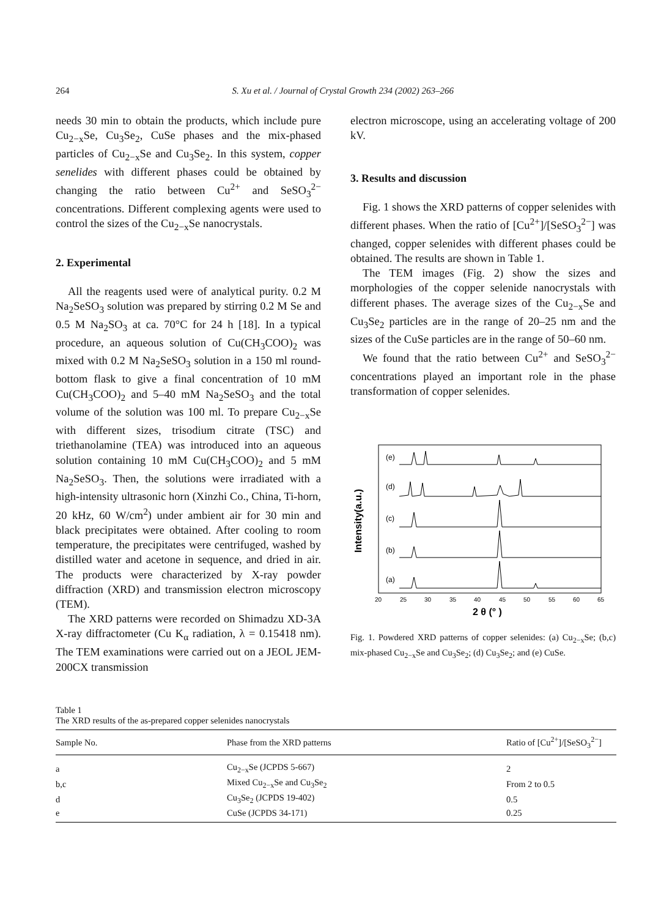264 S. Xu et al. / Journal of Crystal Growth 234 (2002) 263–266
needs 30 min to obtain the products, which include pure Cu<sub>2−x</sub>Se, Cu<sub>3</sub>Se<sub>2</sub>, CuSe phases and the mix-phased particles of Cu<sub>2−x</sub>Se and Cu<sub>3</sub>Se<sub>2</sub>. In this system, copper senelides with different phases could be obtained by changing the ratio between Cu<sup>2+</sup> and SeSO<sub>3</sub><sup>2−</sup> concentrations. Different complexing agents were used to control the sizes of the Cu<sub>2−x</sub>Se nanocrystals.
2. Experimental
All the reagents used were of analytical purity. 0.2 M Na<sub>2</sub>SeSO<sub>3</sub> solution was prepared by stirring 0.2 M Se and 0.5 M Na<sub>2</sub>SO<sub>3</sub> at ca. 70°C for 24 h [18]. In a typical procedure, an aqueous solution of Cu(CH<sub>3</sub>COO)<sub>2</sub> was mixed with 0.2 M Na<sub>2</sub>SeSO<sub>3</sub> solution in a 150 ml round-bottom flask to give a final concentration of 10 mM Cu(CH<sub>3</sub>COO)<sub>2</sub> and 5–40 mM Na<sub>2</sub>SeSO<sub>3</sub> and the total volume of the solution was 100 ml. To prepare Cu<sub>2−x</sub>Se with different sizes, trisodium citrate (TSC) and triethanolamine (TEA) was introduced into an aqueous solution containing 10 mM Cu(CH<sub>3</sub>COO)<sub>2</sub> and 5 mM Na<sub>2</sub>SeSO<sub>3</sub>. Then, the solutions were irradiated with a high-intensity ultrasonic horn (Xinzhi Co., China, Ti-horn, 20 kHz, 60 W/cm<sup>2</sup>) under ambient air for 30 min and black precipitates were obtained. After cooling to room temperature, the precipitates were centrifuged, washed by distilled water and acetone in sequence, and dried in air. The products were characterized by X-ray powder diffraction (XRD) and transmission electron microscopy (TEM).
The XRD patterns were recorded on Shimadzu XD-3A X-ray diffractometer (Cu K<sub>α</sub> radiation, λ = 0.15418 nm). The TEM examinations were carried out on a JEOL JEM-200CX transmission
electron microscope, using an accelerating voltage of 200 kV.
3. Results and discussion
Fig. 1 shows the XRD patterns of copper selenides with different phases. When the ratio of [Cu<sup>2+</sup>]/[SeSO<sub>3</sub><sup>2−</sup>] was changed, copper selenides with different phases could be obtained. The results are shown in Table 1.
The TEM images (Fig. 2) show the sizes and morphologies of the copper selenide nanocrystals with different phases. The average sizes of the Cu<sub>2−x</sub>Se and Cu<sub>3</sub>Se<sub>2</sub> particles are in the range of 20–25 nm and the sizes of the CuSe particles are in the range of 50–60 nm.
We found that the ratio between Cu<sup>2+</sup> and SeSO<sub>3</sub><sup>2−</sup> concentrations played an important role in the phase transformation of copper selenides.
Intensity(a.u.)
(e)
(d)
(c)
(b)
(a)
20
25
30
35
40
45
50
55
60
65
2 θ (° )
Fig. 1. Powdered XRD patterns of copper selenides: (a) Cu<sub>2−x</sub>Se; (b,c) mix-phased Cu<sub>2−x</sub>Se and Cu<sub>3</sub>Se<sub>2</sub>; (d) Cu<sub>3</sub>Se<sub>2</sub>; and (e) CuSe.
Table 1
The XRD results of the as-prepared copper selenides nanocrystals
| Sample No. | Phase from the XRD patterns | Ratio of [Cu<sup>2+</sup>]/[SeSO<sub>3</sub><sup>2−</sup>] |
| --- | --- | --- |
| a | Cu<sub>2−x</sub>Se (JCPDS 5-667) | 2 |
| b,c | Mixed Cu<sub>2−x</sub>Se and Cu<sub>3</sub>Se<sub>2</sub> | From 2 to 0.5 |
| d | Cu<sub>3</sub>Se<sub>2</sub> (JCPDS 19-402) | 0.5 |
| e | CuSe (JCPDS 34-171) | 0.25 |